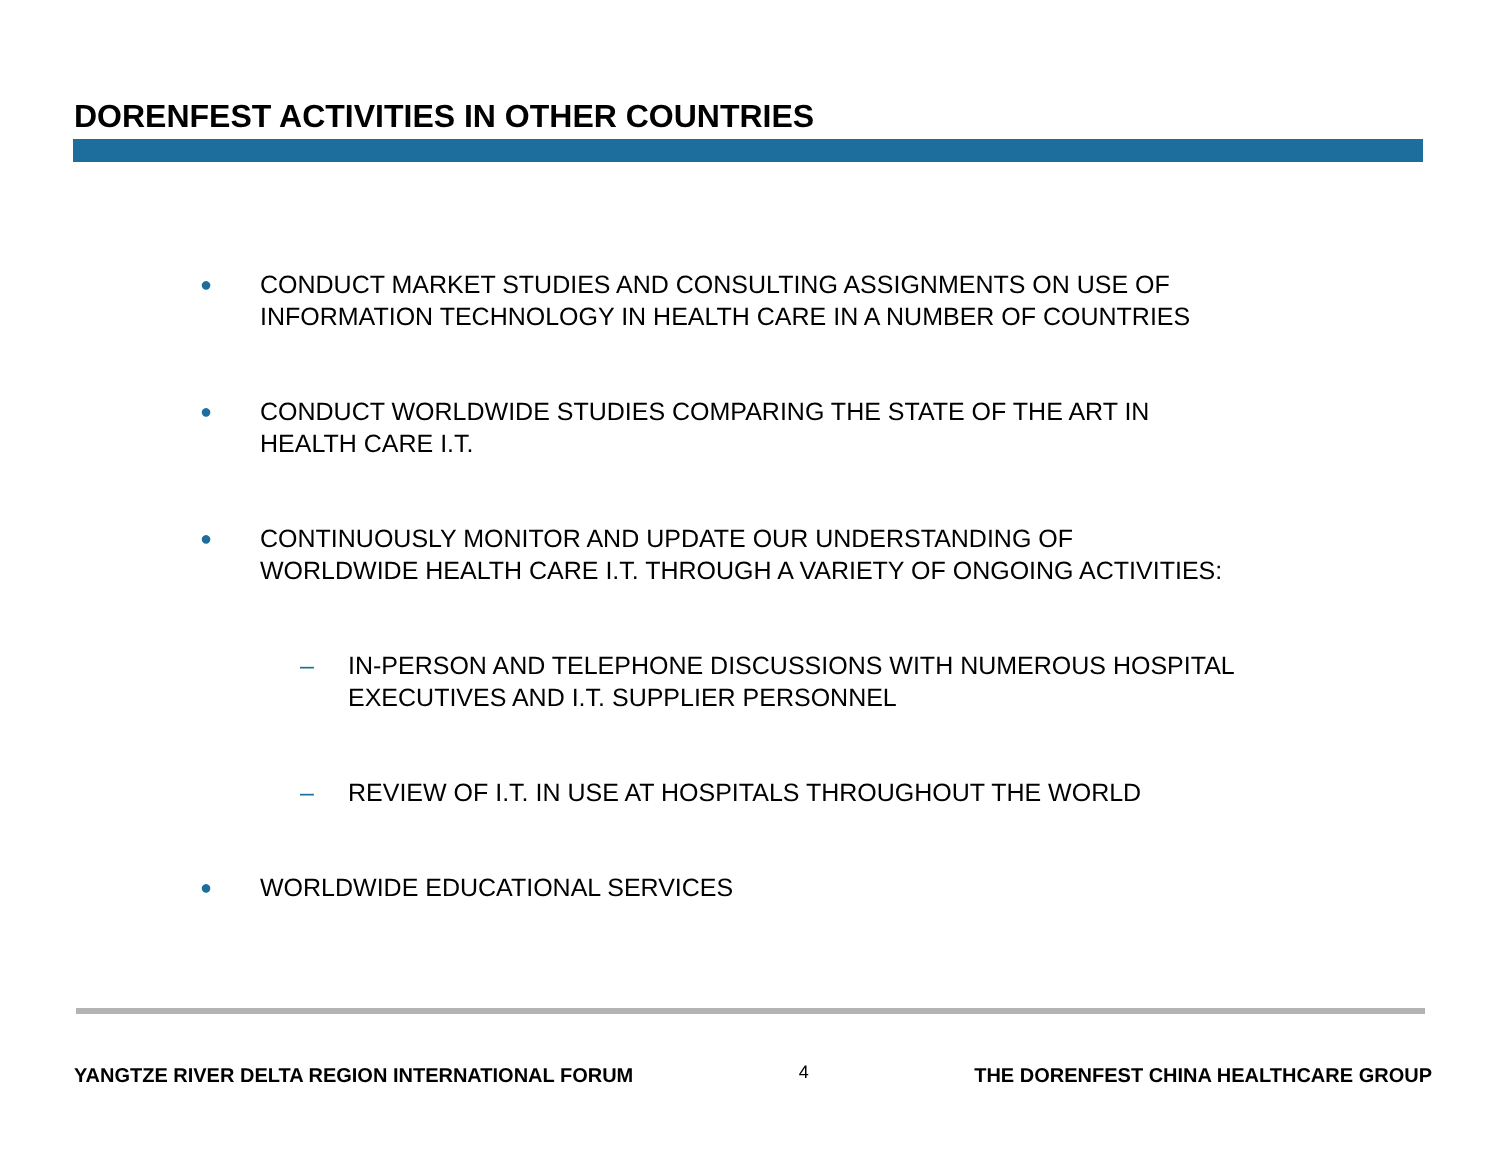DORENFEST ACTIVITIES IN OTHER COUNTRIES
● CONDUCT MARKET STUDIES AND CONSULTING ASSIGNMENTS ON USE OF
INFORMATION TECHNOLOGY IN HEALTH CARE IN A NUMBER OF COUNTRIES
● CONDUCT WORLDWIDE STUDIES COMPARING THE STATE OF THE ART IN
HEALTH CARE I.T.
● CONTINUOUSLY MONITOR AND UPDATE OUR UNDERSTANDING OF
WORLDWIDE HEALTH CARE I.T. THROUGH A VARIETY OF ONGOING ACTIVITIES:
– IN-PERSON AND TELEPHONE DISCUSSIONS WITH NUMEROUS HOSPITAL
EXECUTIVES AND I.T. SUPPLIER PERSONNEL
– REVIEW OF I.T. IN USE AT HOSPITALS THROUGHOUT THE WORLD
● WORLDWIDE EDUCATIONAL SERVICES
YANGTZE RIVER DELTA REGION INTERNATIONAL FORUM 4 THE DORENFEST CHINA HEALTHCARE GROUP